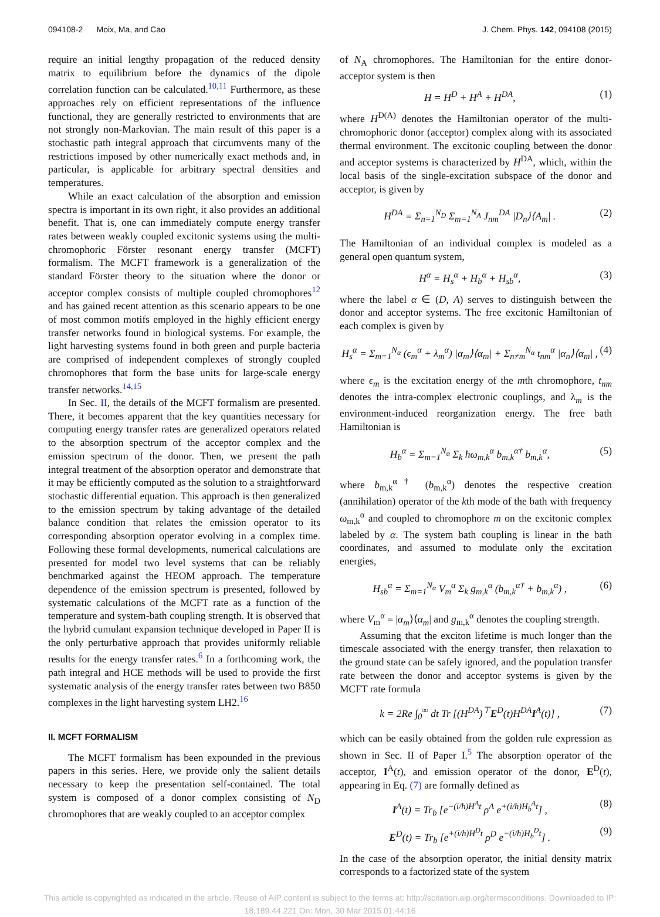094108-2 Moix, Ma, and Cao J. Chem. Phys. 142, 094108 (2015)
require an initial lengthy propagation of the reduced density matrix to equilibrium before the dynamics of the dipole correlation function can be calculated.<sup>10,11</sup> Furthermore, as these approaches rely on efficient representations of the influence functional, they are generally restricted to environments that are not strongly non-Markovian. The main result of this paper is a stochastic path integral approach that circumvents many of the restrictions imposed by other numerically exact methods and, in particular, is applicable for arbitrary spectral densities and temperatures.
While an exact calculation of the absorption and emission spectra is important in its own right, it also provides an additional benefit. That is, one can immediately compute energy transfer rates between weakly coupled excitonic systems using the multi-chromophoric Förster resonant energy transfer (MCFT) formalism. The MCFT framework is a generalization of the standard Förster theory to the situation where the donor or acceptor complex consists of multiple coupled chromophores<sup>12</sup> and has gained recent attention as this scenario appears to be one of most common motifs employed in the highly efficient energy transfer networks found in biological systems. For example, the light harvesting systems found in both green and purple bacteria are comprised of independent complexes of strongly coupled chromophores that form the base units for large-scale energy transfer networks.<sup>14,15</sup>
In Sec. II, the details of the MCFT formalism are presented. There, it becomes apparent that the key quantities necessary for computing energy transfer rates are generalized operators related to the absorption spectrum of the acceptor complex and the emission spectrum of the donor. Then, we present the path integral treatment of the absorption operator and demonstrate that it may be efficiently computed as the solution to a straightforward stochastic differential equation. This approach is then generalized to the emission spectrum by taking advantage of the detailed balance condition that relates the emission operator to its corresponding absorption operator evolving in a complex time. Following these formal developments, numerical calculations are presented for model two level systems that can be reliably benchmarked against the HEOM approach. The temperature dependence of the emission spectrum is presented, followed by systematic calculations of the MCFT rate as a function of the temperature and system-bath coupling strength. It is observed that the hybrid cumulant expansion technique developed in Paper II is the only perturbative approach that provides uniformly reliable results for the energy transfer rates.<sup>6</sup> In a forthcoming work, the path integral and HCE methods will be used to provide the first systematic analysis of the energy transfer rates between two B850 complexes in the light harvesting system LH2.<sup>16</sup>
II. MCFT FORMALISM
The MCFT formalism has been expounded in the previous papers in this series. Here, we provide only the salient details necessary to keep the presentation self-contained. The total system is composed of a donor complex consisting of N<sub>D</sub> chromophores that are weakly coupled to an acceptor complex
of N<sub>A</sub> chromophores. The Hamiltonian for the entire donor-acceptor system is then
H = H<sup>D</sup> + H<sup>A</sup> + H<sup>DA</sup>, (1)
where H<sup>D(A)</sup> denotes the Hamiltonian operator of the multi-chromophoric donor (acceptor) complex along with its associated thermal environment. The excitonic coupling between the donor and acceptor systems is characterized by H<sup>DA</sup>, which, within the local basis of the single-excitation subspace of the donor and acceptor, is given by
H<sup>DA</sup> = Σ<sub>n=1</sub><sup>N<sub>D</sub></sup> Σ<sub>m=1</sub><sup>N<sub>A</sub></sup> J<sub>nm</sub><sup>DA</sup> |D<sub>n</sub>⟩⟨A<sub>m</sub>| . (2)
The Hamiltonian of an individual complex is modeled as a general open quantum system,
H<sup>α</sup> = H<sub>s</sub><sup>α</sup> + H<sub>b</sub><sup>α</sup> + H<sub>sb</sub><sup>α</sup>, (3)
where the label α ∈ (D, A) serves to distinguish between the donor and acceptor systems. The free excitonic Hamiltonian of each complex is given by
H<sub>s</sub><sup>α</sup> = Σ<sub>m=1</sub><sup>N<sub>α</sub></sup> (ϵ<sub>m</sub><sup>α</sup> + λ<sub>m</sub><sup>α</sup>) |α<sub>m</sub>⟩⟨α<sub>m</sub>| + Σ<sub>n≠m</sub><sup>N<sub>α</sub></sup> t<sub>nm</sub><sup>α</sup> |α<sub>n</sub>⟩⟨α<sub>m</sub>| , (4)
where ϵ<sub>m</sub> is the excitation energy of the mth chromophore, t<sub>nm</sub> denotes the intra-complex electronic couplings, and λ<sub>m</sub> is the environment-induced reorganization energy. The free bath Hamiltonian is
H<sub>b</sub><sup>α</sup> = Σ<sub>m=1</sub><sup>N<sub>α</sub></sup> Σ<sub>k</sub> ħω<sub>m,k</sub><sup>α</sup> b<sub>m,k</sub><sup>α†</sup> b<sub>m,k</sub><sup>α</sup>, (5)
where b<sub>m,k</sub><sup>α†</sup> (b<sub>m,k</sub><sup>α</sup>) denotes the respective creation (annihilation) operator of the kth mode of the bath with frequency ω<sub>m,k</sub><sup>α</sup> and coupled to chromophore m on the excitonic complex labeled by α. The system bath coupling is linear in the bath coordinates, and assumed to modulate only the excitation energies,
H<sub>sb</sub><sup>α</sup> = Σ<sub>m=1</sub><sup>N<sub>α</sub></sup> V<sub>m</sub><sup>α</sup> Σ<sub>k</sub> g<sub>m,k</sub><sup>α</sup> (b<sub>m,k</sub><sup>α†</sup> + b<sub>m,k</sub><sup>α</sup>) , (6)
where V<sub>m</sub><sup>α</sup> = |α<sub>m</sub>⟩⟨α<sub>m</sub>| and g<sub>m,k</sub><sup>α</sup> denotes the coupling strength.
Assuming that the exciton lifetime is much longer than the timescale associated with the energy transfer, then relaxation to the ground state can be safely ignored, and the population transfer rate between the donor and acceptor systems is given by the MCFT rate formula
k = 2Re ∫<sub>0</sub><sup>∞</sup> dt Tr [(H<sup>DA</sup>)<sup>⊤</sup>E<sup>D</sup>(t)H<sup>DA</sup>I<sup>A</sup>(t)] , (7)
which can be easily obtained from the golden rule expression as shown in Sec. II of Paper I.<sup>5</sup> The absorption operator of the acceptor, I<sup>A</sup>(t), and emission operator of the donor, E<sup>D</sup>(t), appearing in Eq. (7) are formally defined as
I<sup>A</sup>(t) = Tr<sub>b</sub> [e<sup>−(i/ħ)H<sup>A</sup>t</sup> ρ<sup>A</sup> e<sup>+(i/ħ)H<sub>b</sub><sup>A</sup>t</sup>] , (8)
E<sup>D</sup>(t) = Tr<sub>b</sub> [e<sup>+(i/ħ)H<sup>D</sup>t</sup> ρ<sup>D</sup> e<sup>−(i/ħ)H<sub>b</sub><sup>D</sup>t</sup>] . (9)
In the case of the absorption operator, the initial density matrix corresponds to a factorized state of the system
This article is copyrighted as indicated in the article. Reuse of AIP content is subject to the terms at: http://scitation.aip.org/termsconditions. Downloaded to IP:
18.189.44.221 On: Mon, 30 Mar 2015 01:44:16